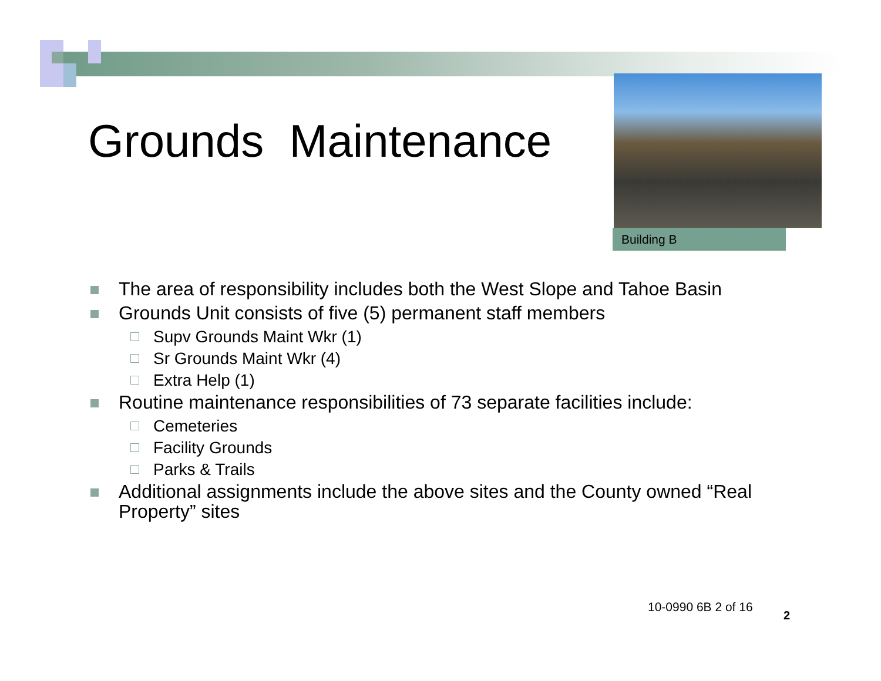Grounds Maintenance
Building B
The area of responsibility includes both the West Slope and Tahoe Basin
Grounds Unit consists of five (5) permanent staff members
Supv Grounds Maint Wkr (1)
Sr Grounds Maint Wkr (4)
Extra Help (1)
Routine maintenance responsibilities of 73 separate facilities include:
Cemeteries
Facility Grounds
Parks & Trails
Additional assignments include the above sites and the County owned “Real Property” sites
10-0990 6B 2 of 16
2